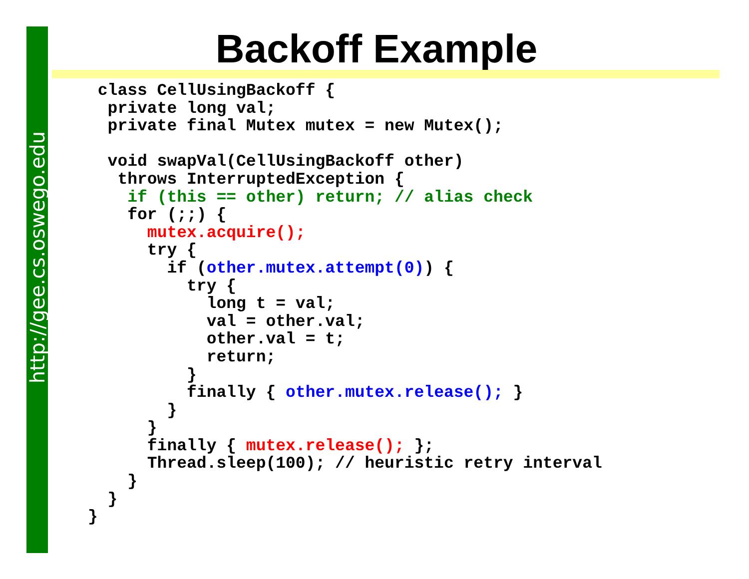http://gee.cs.oswego.edu
Backoff Example
 class CellUsingBackoff {
  private long val;
  private final Mutex mutex = new Mutex();

  void swapVal(CellUsingBackoff other)
   throws InterruptedException {
    if (this == other) return; // alias check
    for (;;) {
      mutex.acquire();
      try {
        if (other.mutex.attempt(0)) {
          try {
            long t = val;
            val = other.val;
            other.val = t;
            return;
          }
          finally { other.mutex.release(); }
        }
      }
      finally { mutex.release(); };
      Thread.sleep(100); // heuristic retry interval
    }
  }
}